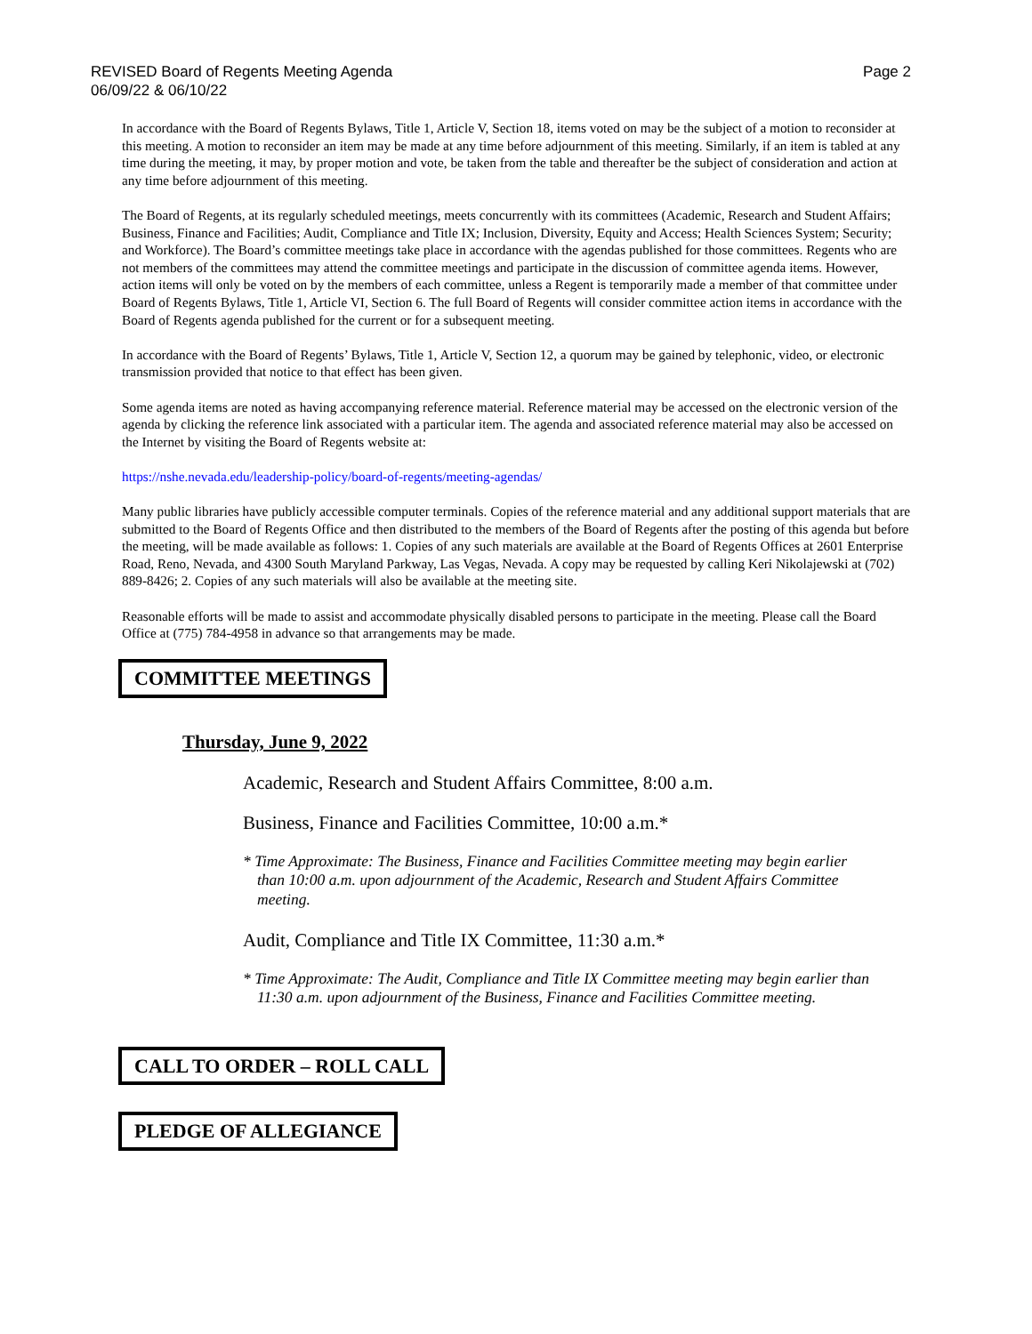REVISED Board of Regents Meeting Agenda
06/09/22 & 06/10/22
Page 2
In accordance with the Board of Regents Bylaws, Title 1, Article V, Section 18, items voted on may be the subject of a motion to reconsider at this meeting. A motion to reconsider an item may be made at any time before adjournment of this meeting. Similarly, if an item is tabled at any time during the meeting, it may, by proper motion and vote, be taken from the table and thereafter be the subject of consideration and action at any time before adjournment of this meeting.
The Board of Regents, at its regularly scheduled meetings, meets concurrently with its committees (Academic, Research and Student Affairs; Business, Finance and Facilities; Audit, Compliance and Title IX; Inclusion, Diversity, Equity and Access; Health Sciences System; Security; and Workforce). The Board’s committee meetings take place in accordance with the agendas published for those committees. Regents who are not members of the committees may attend the committee meetings and participate in the discussion of committee agenda items. However, action items will only be voted on by the members of each committee, unless a Regent is temporarily made a member of that committee under Board of Regents Bylaws, Title 1, Article VI, Section 6. The full Board of Regents will consider committee action items in accordance with the Board of Regents agenda published for the current or for a subsequent meeting.
In accordance with the Board of Regents’ Bylaws, Title 1, Article V, Section 12, a quorum may be gained by telephonic, video, or electronic transmission provided that notice to that effect has been given.
Some agenda items are noted as having accompanying reference material. Reference material may be accessed on the electronic version of the agenda by clicking the reference link associated with a particular item. The agenda and associated reference material may also be accessed on the Internet by visiting the Board of Regents website at:
https://nshe.nevada.edu/leadership-policy/board-of-regents/meeting-agendas/
Many public libraries have publicly accessible computer terminals. Copies of the reference material and any additional support materials that are submitted to the Board of Regents Office and then distributed to the members of the Board of Regents after the posting of this agenda but before the meeting, will be made available as follows: 1. Copies of any such materials are available at the Board of Regents Offices at 2601 Enterprise Road, Reno, Nevada, and 4300 South Maryland Parkway, Las Vegas, Nevada. A copy may be requested by calling Keri Nikolajewski at (702) 889-8426; 2. Copies of any such materials will also be available at the meeting site.
Reasonable efforts will be made to assist and accommodate physically disabled persons to participate in the meeting. Please call the Board Office at (775) 784-4958 in advance so that arrangements may be made.
COMMITTEE MEETINGS
Thursday, June 9, 2022
Academic, Research and Student Affairs Committee, 8:00 a.m.
Business, Finance and Facilities Committee, 10:00 a.m.*
* Time Approximate: The Business, Finance and Facilities Committee meeting may begin earlier than 10:00 a.m. upon adjournment of the Academic, Research and Student Affairs Committee meeting.
Audit, Compliance and Title IX Committee, 11:30 a.m.*
* Time Approximate: The Audit, Compliance and Title IX Committee meeting may begin earlier than 11:30 a.m. upon adjournment of the Business, Finance and Facilities Committee meeting.
CALL TO ORDER – ROLL CALL
PLEDGE OF ALLEGIANCE